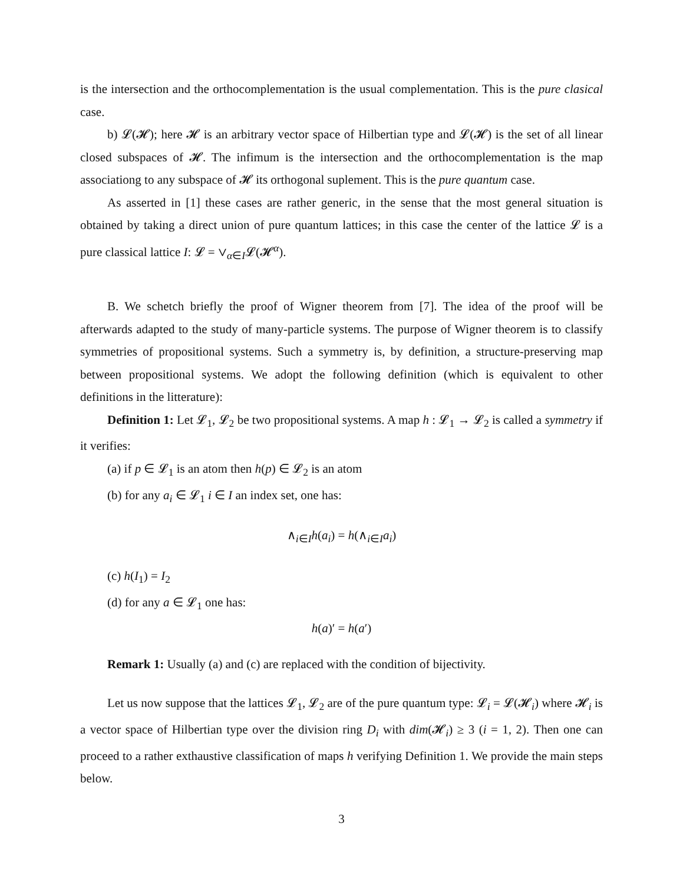is the intersection and the orthocomplementation is the usual complementation. This is the pure clasical case.
b) 𝓛(𝓗); here 𝓗 is an arbitrary vector space of Hilbertian type and 𝓛(𝓗) is the set of all linear closed subspaces of 𝓗. The infimum is the intersection and the orthocomplementation is the map associationg to any subspace of 𝓗 its orthogonal suplement. This is the pure quantum case.
As asserted in [1] these cases are rather generic, in the sense that the most general situation is obtained by taking a direct union of pure quantum lattices; in this case the center of the lattice 𝓛 is a pure classical lattice I: 𝓛 = ∨<sub>α∈I</sub>𝓛(𝓗<sup>α</sup>).
B. We schetch briefly the proof of Wigner theorem from [7]. The idea of the proof will be afterwards adapted to the study of many-particle systems. The purpose of Wigner theorem is to classify symmetries of propositional systems. Such a symmetry is, by definition, a structure-preserving map between propositional systems. We adopt the following definition (which is equivalent to other definitions in the litterature):
Definition 1: Let 𝓛<sub>1</sub>, 𝓛<sub>2</sub> be two propositional systems. A map h : 𝓛<sub>1</sub> → 𝓛<sub>2</sub> is called a symmetry if it verifies:
(a) if p ∈ 𝓛<sub>1</sub> is an atom then h(p) ∈ 𝓛<sub>2</sub> is an atom
(b) for any a<sub>i</sub> ∈ 𝓛<sub>1</sub> i ∈ I an index set, one has:
∧<sub>i∈I</sub>h(a<sub>i</sub>) = h(∧<sub>i∈I</sub>a<sub>i</sub>)
(c) h(I<sub>1</sub>) = I<sub>2</sub>
(d) for any a ∈ 𝓛<sub>1</sub> one has:
h(a)′ = h(a′)
Remark 1: Usually (a) and (c) are replaced with the condition of bijectivity.
Let us now suppose that the lattices 𝓛<sub>1</sub>, 𝓛<sub>2</sub> are of the pure quantum type: 𝓛<sub>i</sub> = 𝓛(𝓗<sub>i</sub>) where 𝓗<sub>i</sub> is a vector space of Hilbertian type over the division ring D<sub>i</sub> with dim(𝓗<sub>i</sub>) ≥ 3 (i = 1, 2). Then one can proceed to a rather exthaustive classification of maps h verifying Definition 1. We provide the main steps below.
3